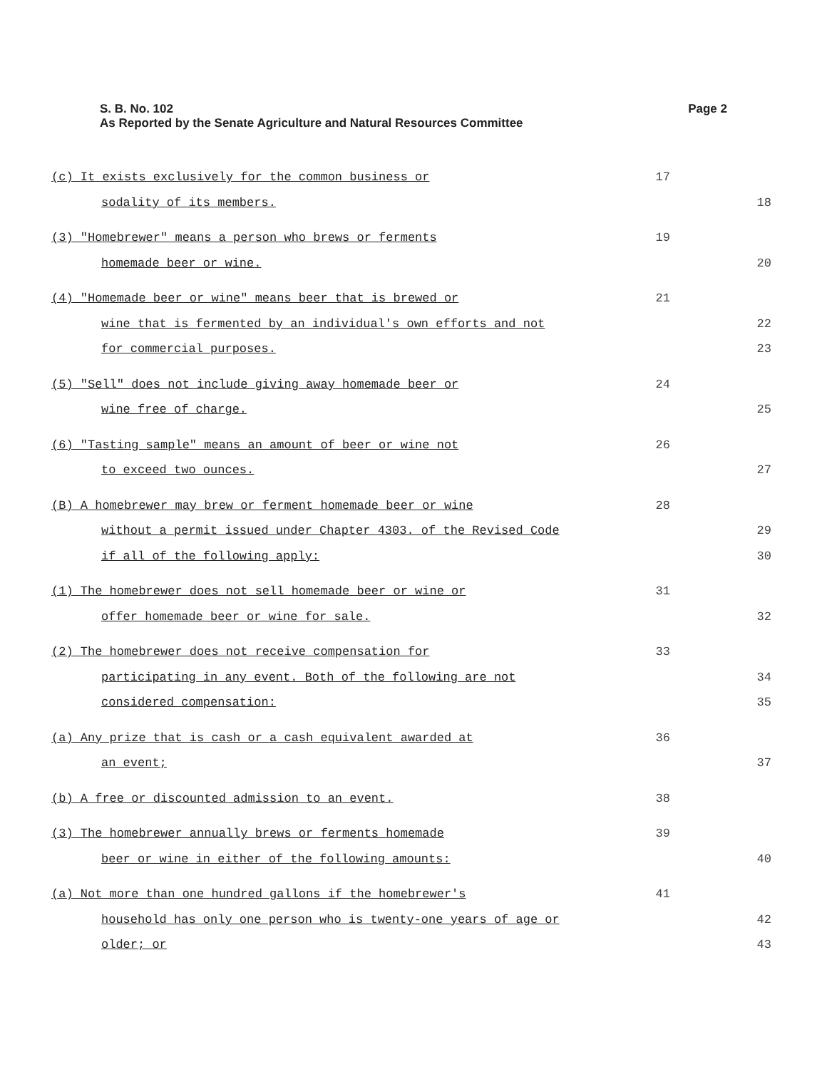Page 2 S. B. No. 102
As Reported by the Senate Agriculture and Natural Resources Committee
(c) It exists exclusively for the common business or 17
sodality of its members. 18
(3) "Homebrewer" means a person who brews or ferments 19
homemade beer or wine. 20
(4) "Homemade beer or wine" means beer that is brewed or 21
wine that is fermented by an individual's own efforts and not 22
for commercial purposes. 23
(5) "Sell" does not include giving away homemade beer or 24
wine free of charge. 25
(6) "Tasting sample" means an amount of beer or wine not 26
to exceed two ounces. 27
(B) A homebrewer may brew or ferment homemade beer or wine 28
without a permit issued under Chapter 4303. of the Revised Code 29
if all of the following apply: 30
(1) The homebrewer does not sell homemade beer or wine or 31
offer homemade beer or wine for sale. 32
(2) The homebrewer does not receive compensation for 33
participating in any event. Both of the following are not 34
considered compensation: 35
(a) Any prize that is cash or a cash equivalent awarded at 36
an event; 37
(b) A free or discounted admission to an event. 38
(3) The homebrewer annually brews or ferments homemade 39
beer or wine in either of the following amounts: 40
(a) Not more than one hundred gallons if the homebrewer's 41
household has only one person who is twenty-one years of age or 42
older; or 43